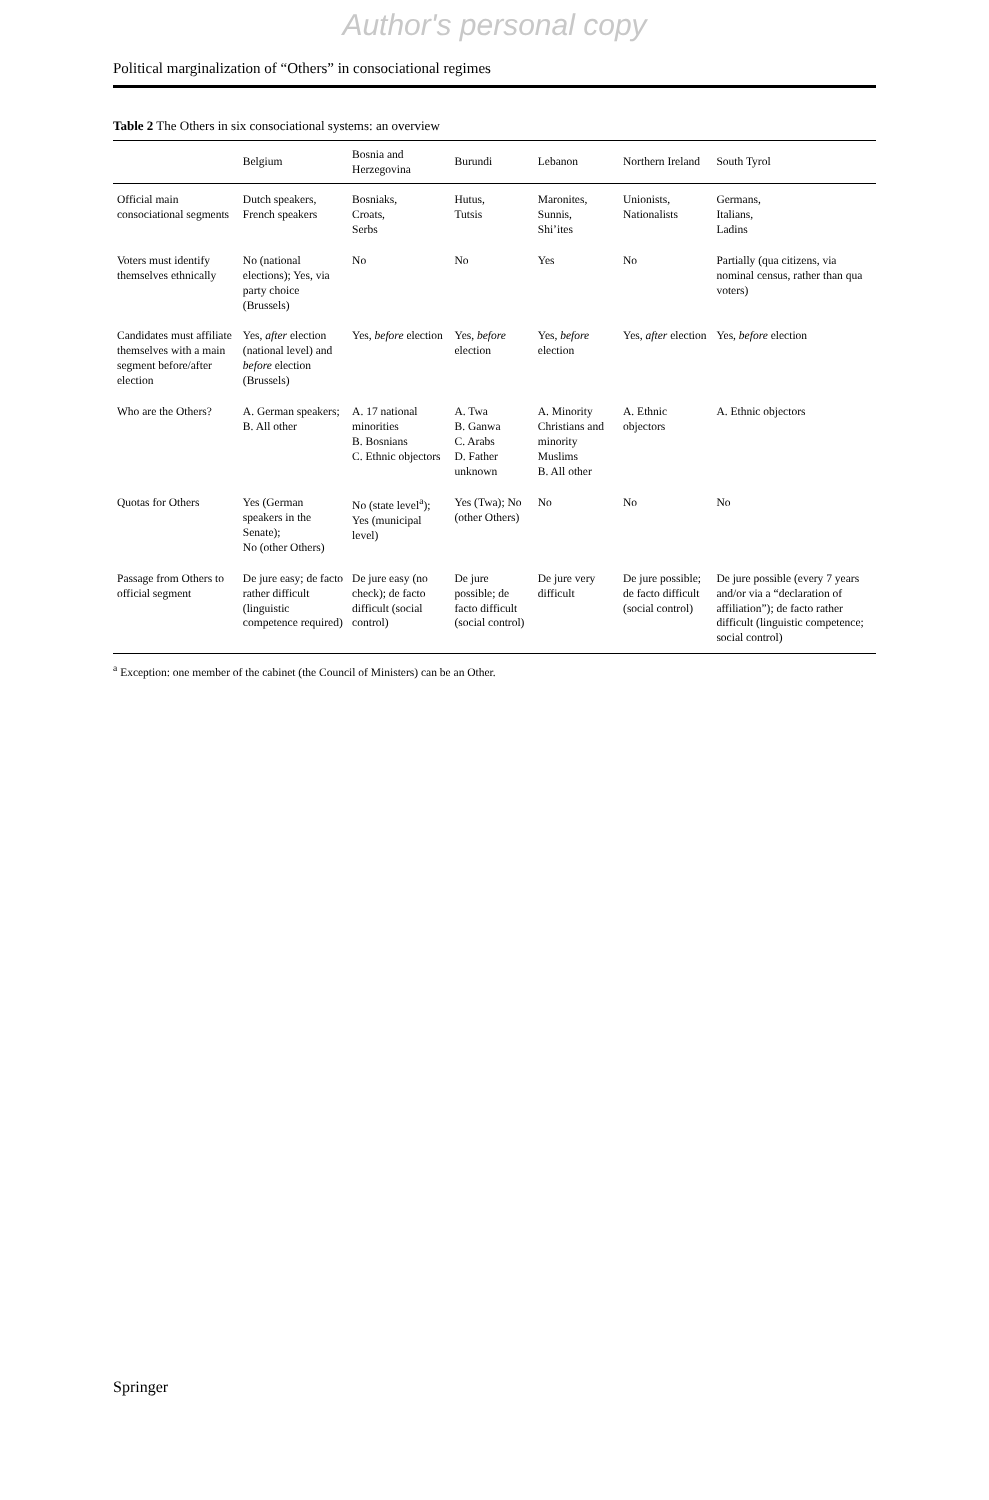Author's personal copy
Political marginalization of “Others” in consociational regimes
Table 2 The Others in six consociational systems: an overview
| | Belgium | Bosnia and Herzegovina | Burundi | Lebanon | Northern Ireland | South Tyrol |
| --- | --- | --- | --- | --- | --- | --- |
| Official main consociational segments | Dutch speakers, French speakers | Bosniaks, Croats, Serbs | Hutus, Tutsis | Maronites, Sunnis, Shi’ites | Unionists, Nationalists | Germans, Italians, Ladins |
| Voters must identify themselves ethnically | No (national elections); Yes, via party choice (Brussels) | No | No | Yes | No | Partially (qua citizens, via nominal census, rather than qua voters) |
| Candidates must affiliate themselves with a main segment before/after election | Yes, after election (national level) and before election (Brussels) | Yes, before election | Yes, before election | Yes, before election | Yes, after election | Yes, before election |
| Who are the Others? | A. German speakers; B. All other | A. 17 national minorities B. Bosnians C. Ethnic objectors | A. Twa B. Ganwa C. Arabs D. Father unknown | A. Minority Christians and minority Muslims B. All other | A. Ethnic objectors | A. Ethnic objectors |
| Quotas for Others | Yes (German speakers in the Senate); No (other Others) | No (state level<sup>a</sup>); Yes (municipal level) | Yes (Twa); No (other Others) | No | No | No |
| Passage from Others to official segment | De jure easy; de facto rather difficult (linguistic competence required) | De jure easy (no check); de facto difficult (social control) | De jure possible; de facto difficult (social control) | De jure very difficult | De jure possible; de facto difficult (social control) | De jure possible (every 7 years and/or via a “declaration of affiliation”); de facto rather difficult (linguistic competence; social control) |
<sup>a</sup> Exception: one member of the cabinet (the Council of Ministers) can be an Other.
Springer